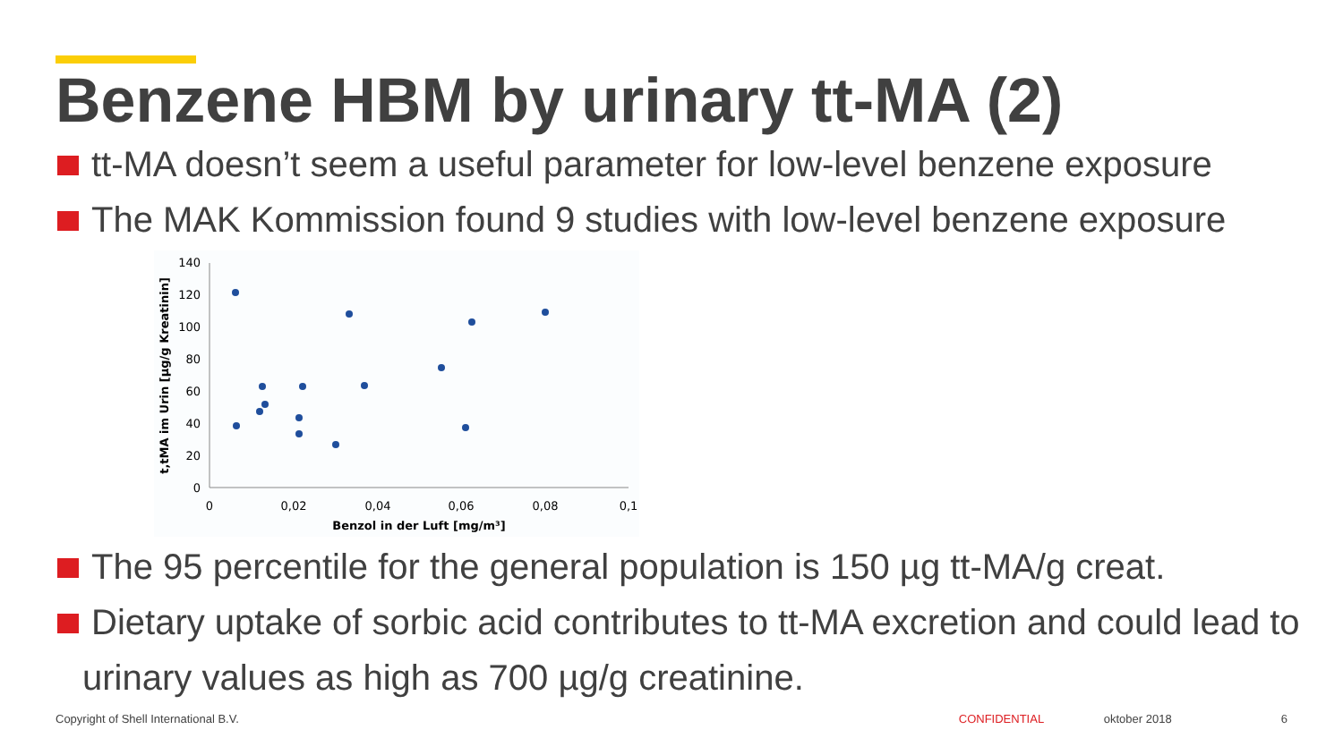Benzene HBM by urinary tt-MA (2)
tt-MA doesn’t seem a useful parameter for low-level benzene exposure
The MAK Kommission found 9 studies with low-level benzene exposure
140
120
100
80
60
40
20
0
0
0,02
0,04
0,06
0,08
0,1
Benzol in der Luft [mg/m³]
t,tMA im Urin [µg/g Kreatinin]
The 95 percentile for the general population is 150 µg tt-MA/g creat.
Dietary uptake of sorbic acid contributes to tt-MA excretion and could lead to urinary values as high as 700 µg/g creatinine.
Copyright of Shell International B.V. CONFIDENTIAL oktober 2018 6